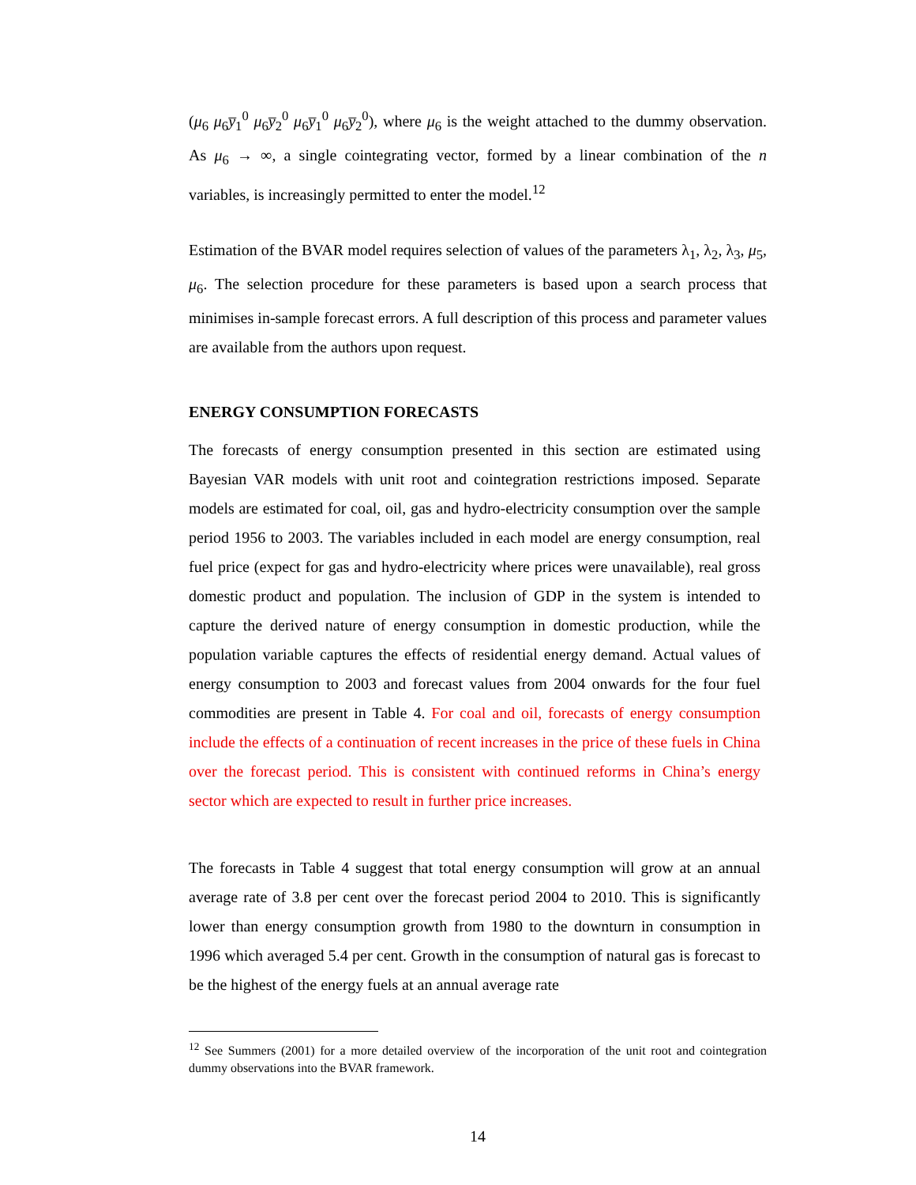(μ<sub>6</sub> μ<sub>6</sub>y̅<sub>1</sub><sup>0</sup> μ<sub>6</sub>y̅<sub>2</sub><sup>0</sup> μ<sub>6</sub>y̅<sub>1</sub><sup>0</sup> μ<sub>6</sub>y̅<sub>2</sub><sup>0</sup>), where μ<sub>6</sub> is the weight attached to the dummy observation. As μ<sub>6</sub> → ∞, a single cointegrating vector, formed by a linear combination of the n variables, is increasingly permitted to enter the model.<sup>12</sup>
Estimation of the BVAR model requires selection of values of the parameters λ<sub>1</sub>, λ<sub>2</sub>, λ<sub>3</sub>, μ<sub>5</sub>, μ<sub>6</sub>. The selection procedure for these parameters is based upon a search process that minimises in-sample forecast errors. A full description of this process and parameter values are available from the authors upon request.
ENERGY CONSUMPTION FORECASTS
The forecasts of energy consumption presented in this section are estimated using Bayesian VAR models with unit root and cointegration restrictions imposed. Separate models are estimated for coal, oil, gas and hydro-electricity consumption over the sample period 1956 to 2003. The variables included in each model are energy consumption, real fuel price (expect for gas and hydro-electricity where prices were unavailable), real gross domestic product and population. The inclusion of GDP in the system is intended to capture the derived nature of energy consumption in domestic production, while the population variable captures the effects of residential energy demand. Actual values of energy consumption to 2003 and forecast values from 2004 onwards for the four fuel commodities are present in Table 4. For coal and oil, forecasts of energy consumption include the effects of a continuation of recent increases in the price of these fuels in China over the forecast period. This is consistent with continued reforms in China’s energy sector which are expected to result in further price increases.
The forecasts in Table 4 suggest that total energy consumption will grow at an annual average rate of 3.8 per cent over the forecast period 2004 to 2010. This is significantly lower than energy consumption growth from 1980 to the downturn in consumption in 1996 which averaged 5.4 per cent. Growth in the consumption of natural gas is forecast to be the highest of the energy fuels at an annual average rate
<sup>12</sup> See Summers (2001) for a more detailed overview of the incorporation of the unit root and cointegration dummy observations into the BVAR framework.
14